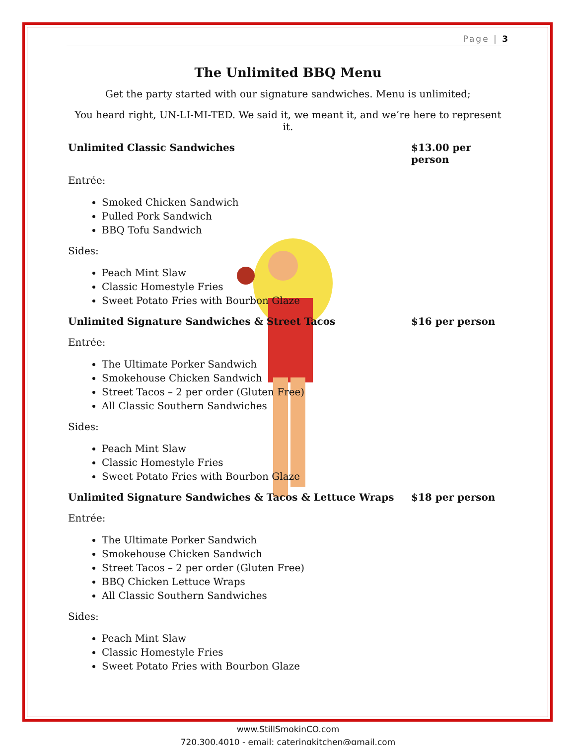Page | 3
The Unlimited BBQ Menu
Get the party started with our signature sandwiches. Menu is unlimited;
You heard right, UN-LI-MI-TED. We said it, we meant it, and we’re here to represent it.
Unlimited Classic Sandwiches $13.00 per person
Entrée:
Smoked Chicken Sandwich
Pulled Pork Sandwich
BBQ Tofu Sandwich
Sides:
Peach Mint Slaw
Classic Homestyle Fries
Sweet Potato Fries with Bourbon Glaze
Unlimited Signature Sandwiches & Street Tacos $16 per person
Entrée:
The Ultimate Porker Sandwich
Smokehouse Chicken Sandwich
Street Tacos – 2 per order (Gluten Free)
All Classic Southern Sandwiches
Sides:
Peach Mint Slaw
Classic Homestyle Fries
Sweet Potato Fries with Bourbon Glaze
Unlimited Signature Sandwiches & Tacos & Lettuce Wraps $18 per person
Entrée:
The Ultimate Porker Sandwich
Smokehouse Chicken Sandwich
Street Tacos – 2 per order (Gluten Free)
BBQ Chicken Lettuce Wraps
All Classic Southern Sandwiches
Sides:
Peach Mint Slaw
Classic Homestyle Fries
Sweet Potato Fries with Bourbon Glaze
www.StillSmokinCO.com
720.300.4010 - email: cateringkitchen@gmail.com